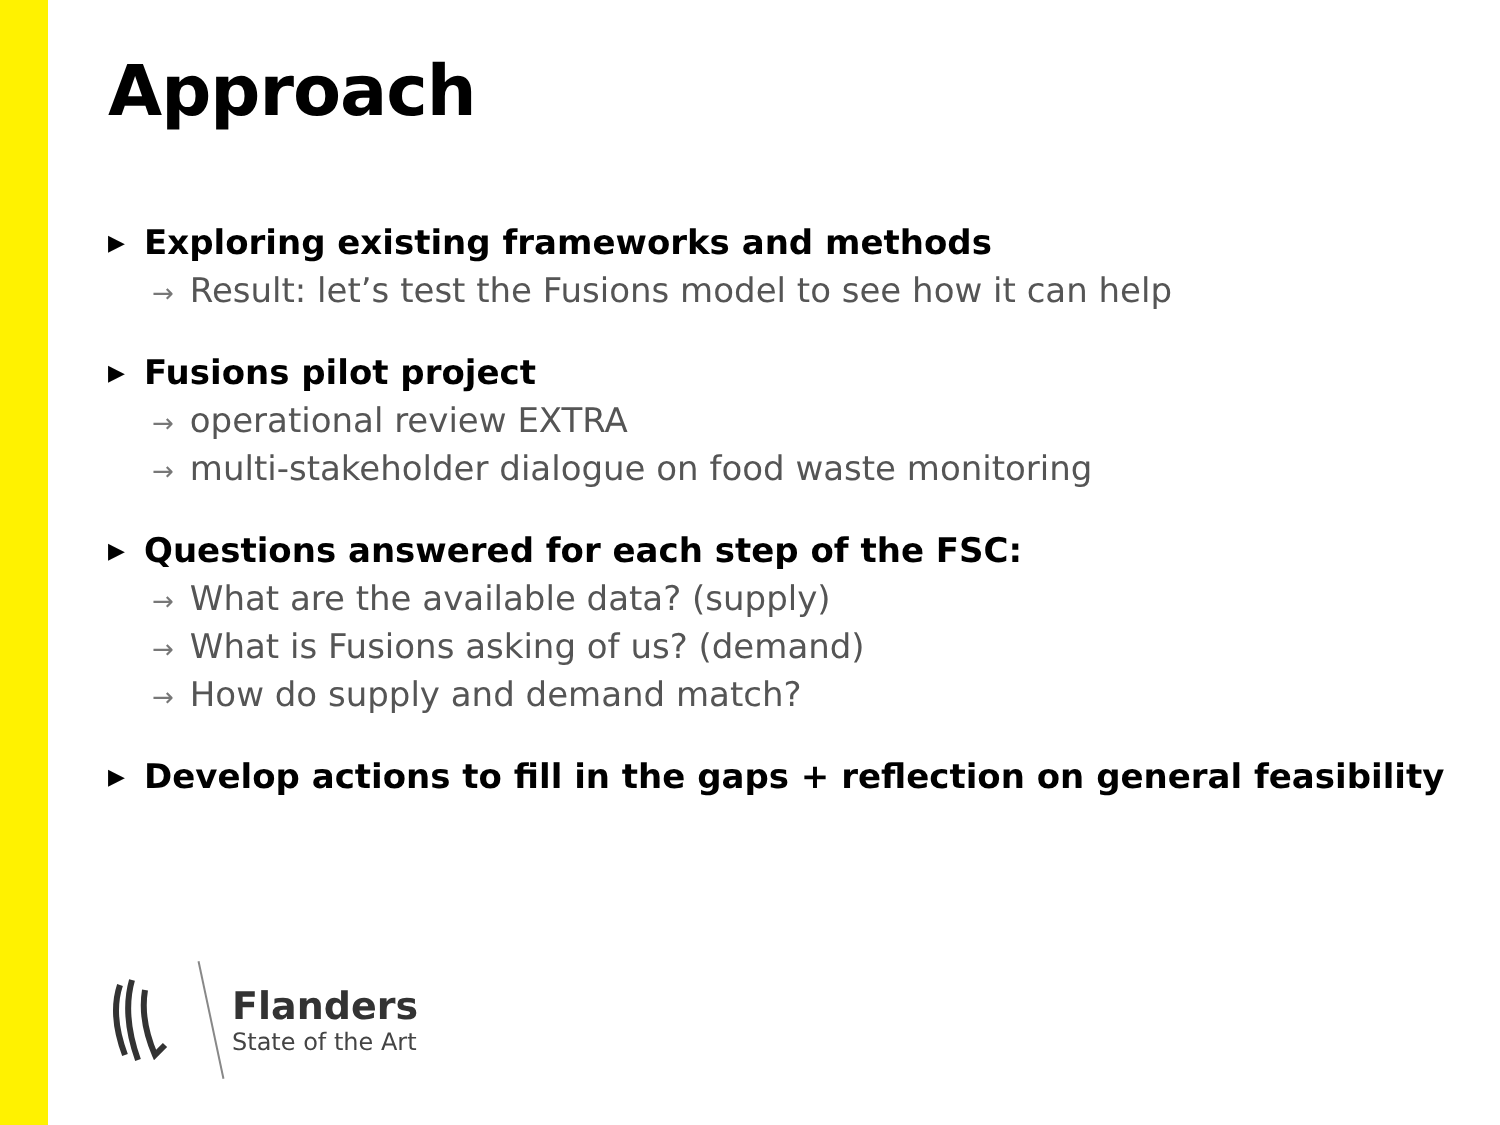Approach
▶ Exploring existing frameworks and methods
→ Result: let’s test the Fusions model to see how it can help
▶ Fusions pilot project
→ operational review EXTRA
→ multi-stakeholder dialogue on food waste monitoring
▶ Questions answered for each step of the FSC:
→ What are the available data? (supply)
→ What is Fusions asking of us? (demand)
→ How do supply and demand match?
▶ Develop actions to fill in the gaps + reflection on general feasibility
Flanders
State of the Art